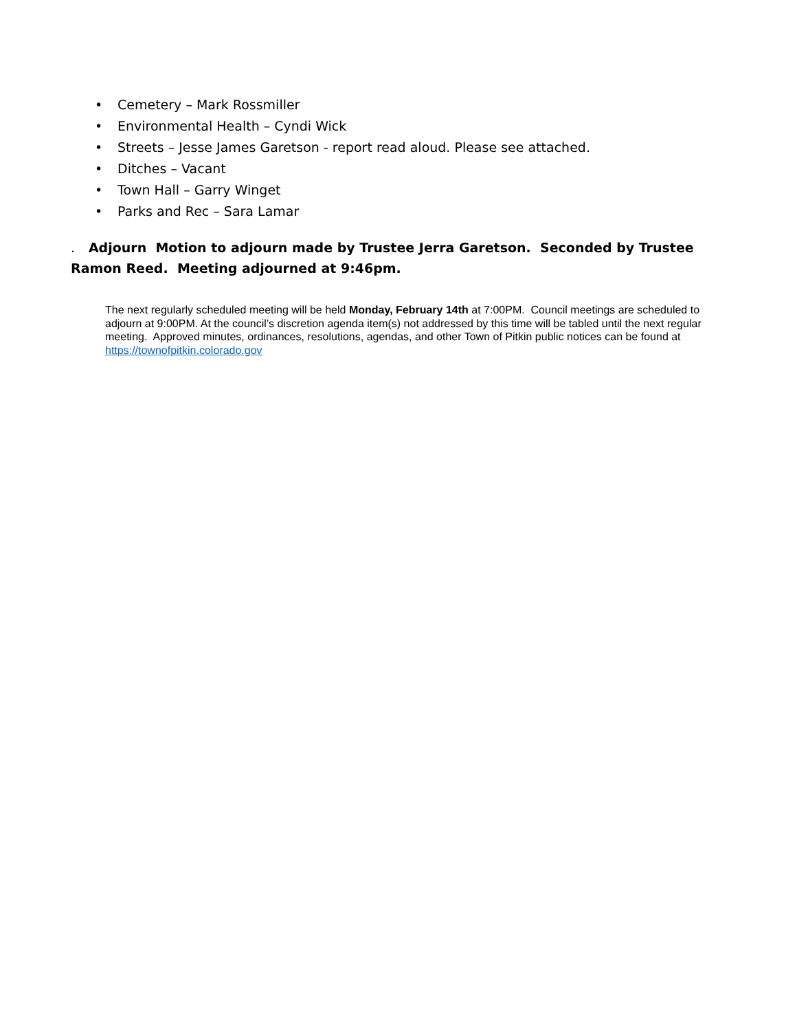• Cemetery – Mark Rossmiller
• Environmental Health – Cyndi Wick
• Streets – Jesse James Garetson - report read aloud. Please see attached.
• Ditches – Vacant
• Town Hall – Garry Winget
• Parks and Rec – Sara Lamar
. Adjourn Motion to adjourn made by Trustee Jerra Garetson. Seconded by Trustee Ramon Reed. Meeting adjourned at 9:46pm.
The next regularly scheduled meeting will be held Monday, February 14th at 7:00PM. Council meetings are scheduled to adjourn at 9:00PM. At the council’s discretion agenda item(s) not addressed by this time will be tabled until the next regular meeting. Approved minutes, ordinances, resolutions, agendas, and other Town of Pitkin public notices can be found at https://townofpitkin.colorado.gov